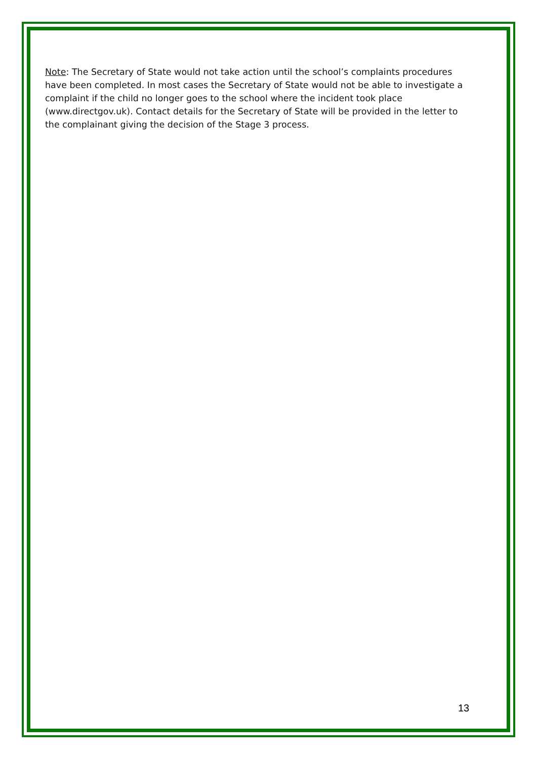Note: The Secretary of State would not take action until the school’s complaints procedures have been completed. In most cases the Secretary of State would not be able to investigate a complaint if the child no longer goes to the school where the incident took place (www.directgov.uk). Contact details for the Secretary of State will be provided in the letter to the complainant giving the decision of the Stage 3 process.
13